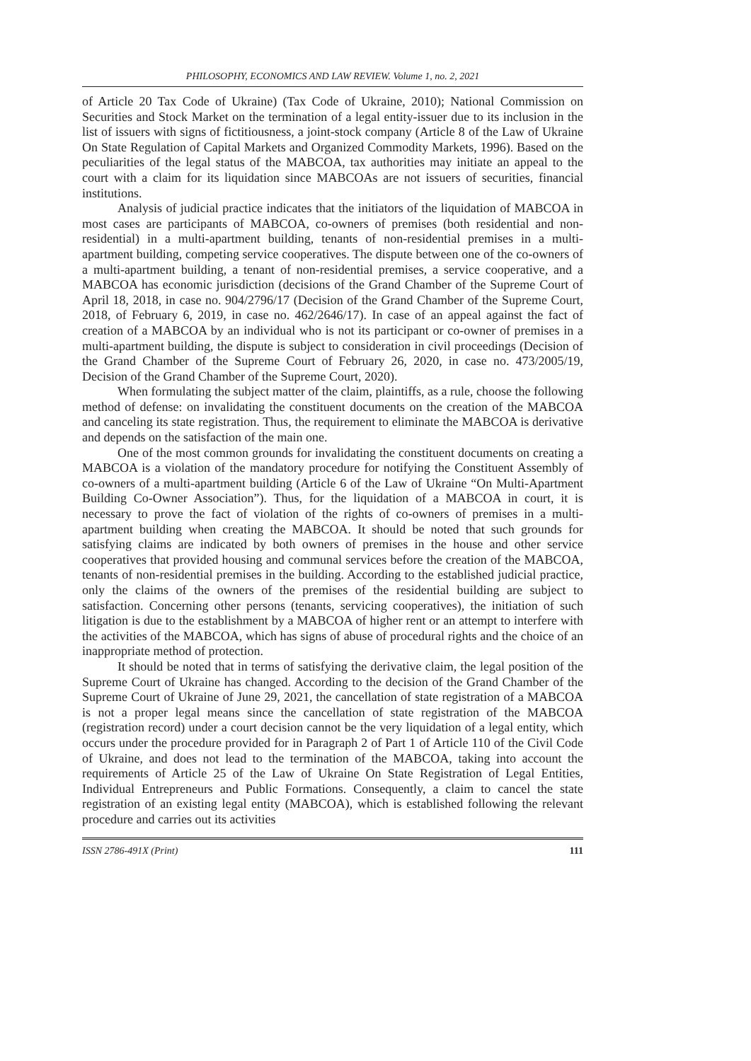PHILOSOPHY, ECONOMICS AND LAW REVIEW. Volume 1, no. 2, 2021
of Article 20 Tax Code of Ukraine) (Tax Code of Ukraine, 2010); National Commission on Securities and Stock Market on the termination of a legal entity-issuer due to its inclusion in the list of issuers with signs of fictitiousness, a joint-stock company (Article 8 of the Law of Ukraine On State Regulation of Capital Markets and Organized Commodity Markets, 1996). Based on the peculiarities of the legal status of the MABCOA, tax authorities may initiate an appeal to the court with a claim for its liquidation since MABCOAs are not issuers of securities, financial institutions.
Analysis of judicial practice indicates that the initiators of the liquidation of MABCOA in most cases are participants of MABCOA, co-owners of premises (both residential and non-residential) in a multi-apartment building, tenants of non-residential premises in a multi-apartment building, competing service cooperatives. The dispute between one of the co-owners of a multi-apartment building, a tenant of non-residential premises, a service cooperative, and a MABCOA has economic jurisdiction (decisions of the Grand Chamber of the Supreme Court of April 18, 2018, in case no. 904/2796/17 (Decision of the Grand Chamber of the Supreme Court, 2018, of February 6, 2019, in case no. 462/2646/17). In case of an appeal against the fact of creation of a MABCOA by an individual who is not its participant or co-owner of premises in a multi-apartment building, the dispute is subject to consideration in civil proceedings (Decision of the Grand Chamber of the Supreme Court of February 26, 2020, in case no. 473/2005/19, Decision of the Grand Chamber of the Supreme Court, 2020).
When formulating the subject matter of the claim, plaintiffs, as a rule, choose the following method of defense: on invalidating the constituent documents on the creation of the MABCOA and canceling its state registration. Thus, the requirement to eliminate the MABCOA is derivative and depends on the satisfaction of the main one.
One of the most common grounds for invalidating the constituent documents on creating a MABCOA is a violation of the mandatory procedure for notifying the Constituent Assembly of co-owners of a multi-apartment building (Article 6 of the Law of Ukraine “On Multi-Apartment Building Co-Owner Association”). Thus, for the liquidation of a MABCOA in court, it is necessary to prove the fact of violation of the rights of co-owners of premises in a multi-apartment building when creating the MABCOA. It should be noted that such grounds for satisfying claims are indicated by both owners of premises in the house and other service cooperatives that provided housing and communal services before the creation of the MABCOA, tenants of non-residential premises in the building. According to the established judicial practice, only the claims of the owners of the premises of the residential building are subject to satisfaction. Concerning other persons (tenants, servicing cooperatives), the initiation of such litigation is due to the establishment by a MABCOA of higher rent or an attempt to interfere with the activities of the MABCOA, which has signs of abuse of procedural rights and the choice of an inappropriate method of protection.
It should be noted that in terms of satisfying the derivative claim, the legal position of the Supreme Court of Ukraine has changed. According to the decision of the Grand Chamber of the Supreme Court of Ukraine of June 29, 2021, the cancellation of state registration of a MABCOA is not a proper legal means since the cancellation of state registration of the MABCOA (registration record) under a court decision cannot be the very liquidation of a legal entity, which occurs under the procedure provided for in Paragraph 2 of Part 1 of Article 110 of the Civil Code of Ukraine, and does not lead to the termination of the MABCOA, taking into account the requirements of Article 25 of the Law of Ukraine On State Registration of Legal Entities, Individual Entrepreneurs and Public Formations. Consequently, a claim to cancel the state registration of an existing legal entity (MABCOA), which is established following the relevant procedure and carries out its activities
ISSN 2786-491X (Print) 111